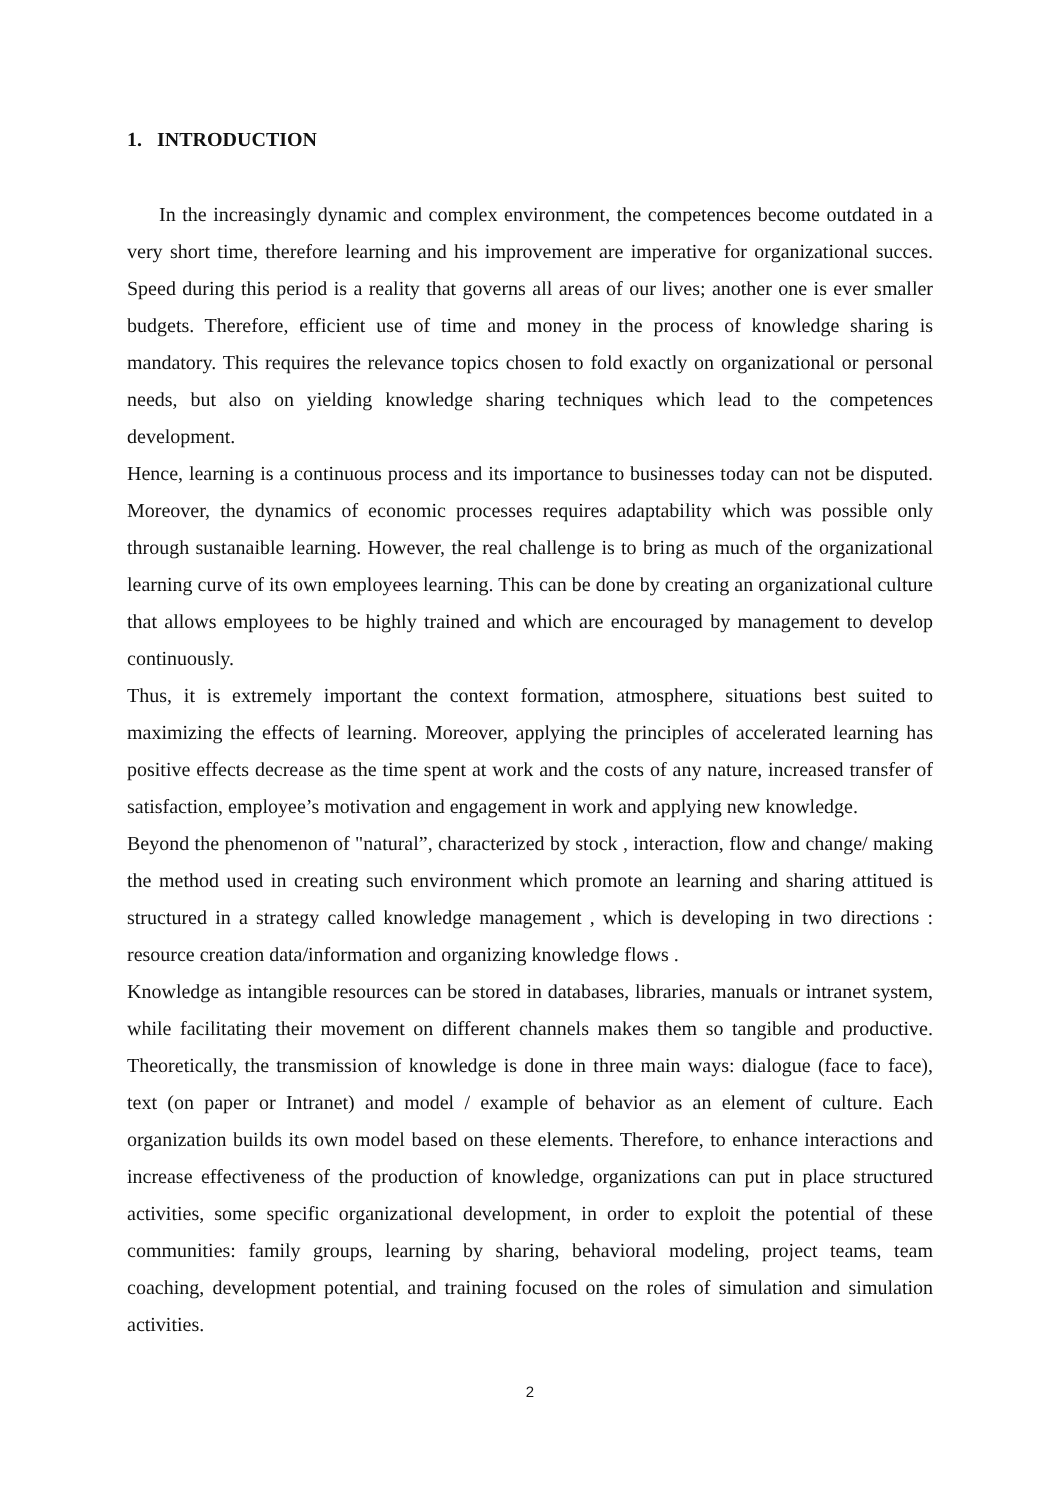1. INTRODUCTION
In the increasingly dynamic and complex environment, the competences become outdated in a very short time, therefore learning and his improvement are imperative for organizational succes. Speed during this period is a reality that governs all areas of our lives; another one is ever smaller budgets. Therefore, efficient use of time and money in the process of knowledge sharing is mandatory. This requires the relevance topics chosen to fold exactly on organizational or personal needs, but also on yielding knowledge sharing techniques which lead to the competences development.
Hence, learning is a continuous process and its importance to businesses today can not be disputed. Moreover, the dynamics of economic processes requires adaptability which was possible only through sustanaible learning. However, the real challenge is to bring as much of the organizational learning curve of its own employees learning. This can be done by creating an organizational culture that allows employees to be highly trained and which are encouraged by management to develop continuously.
Thus, it is extremely important the context formation, atmosphere, situations best suited to maximizing the effects of learning. Moreover, applying the principles of accelerated learning has positive effects decrease as the time spent at work and the costs of any nature, increased transfer of satisfaction, employee’s motivation and engagement in work and applying new knowledge.
Beyond the phenomenon of "natural”, characterized by stock , interaction, flow and change/ making the method used in creating such environment which promote an learning and sharing attitued is structured in a strategy called knowledge management , which is developing in two directions : resource creation data/information and organizing knowledge flows .
Knowledge as intangible resources can be stored in databases, libraries, manuals or intranet system, while facilitating their movement on different channels makes them so tangible and productive. Theoretically, the transmission of knowledge is done in three main ways: dialogue (face to face), text (on paper or Intranet) and model / example of behavior as an element of culture. Each organization builds its own model based on these elements. Therefore, to enhance interactions and increase effectiveness of the production of knowledge, organizations can put in place structured activities, some specific organizational development, in order to exploit the potential of these communities: family groups, learning by sharing, behavioral modeling, project teams, team coaching, development potential, and training focused on the roles of simulation and simulation activities.
2